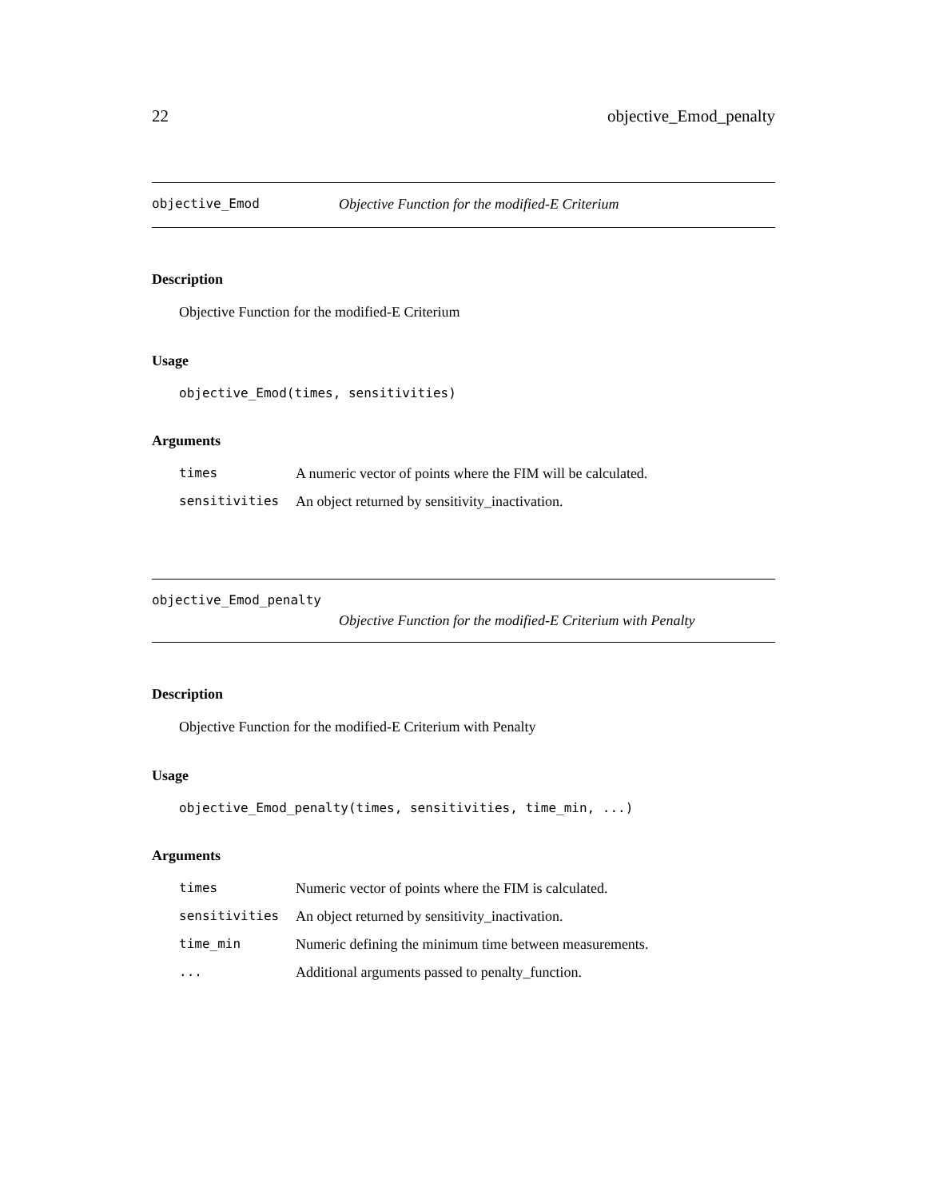22 objective_Emod_penalty
objective_Emod Objective Function for the modified-E Criterium
Description
Objective Function for the modified-E Criterium
Usage
objective_Emod(times, sensitivities)
Arguments
| times | A numeric vector of points where the FIM will be calculated. |
| sensitivities | An object returned by sensitivity_inactivation. |
objective_Emod_penalty
Objective Function for the modified-E Criterium with Penalty
Description
Objective Function for the modified-E Criterium with Penalty
Usage
objective_Emod_penalty(times, sensitivities, time_min, ...)
Arguments
| times | Numeric vector of points where the FIM is calculated. |
| sensitivities | An object returned by sensitivity_inactivation. |
| time_min | Numeric defining the minimum time between measurements. |
| ... | Additional arguments passed to penalty_function. |